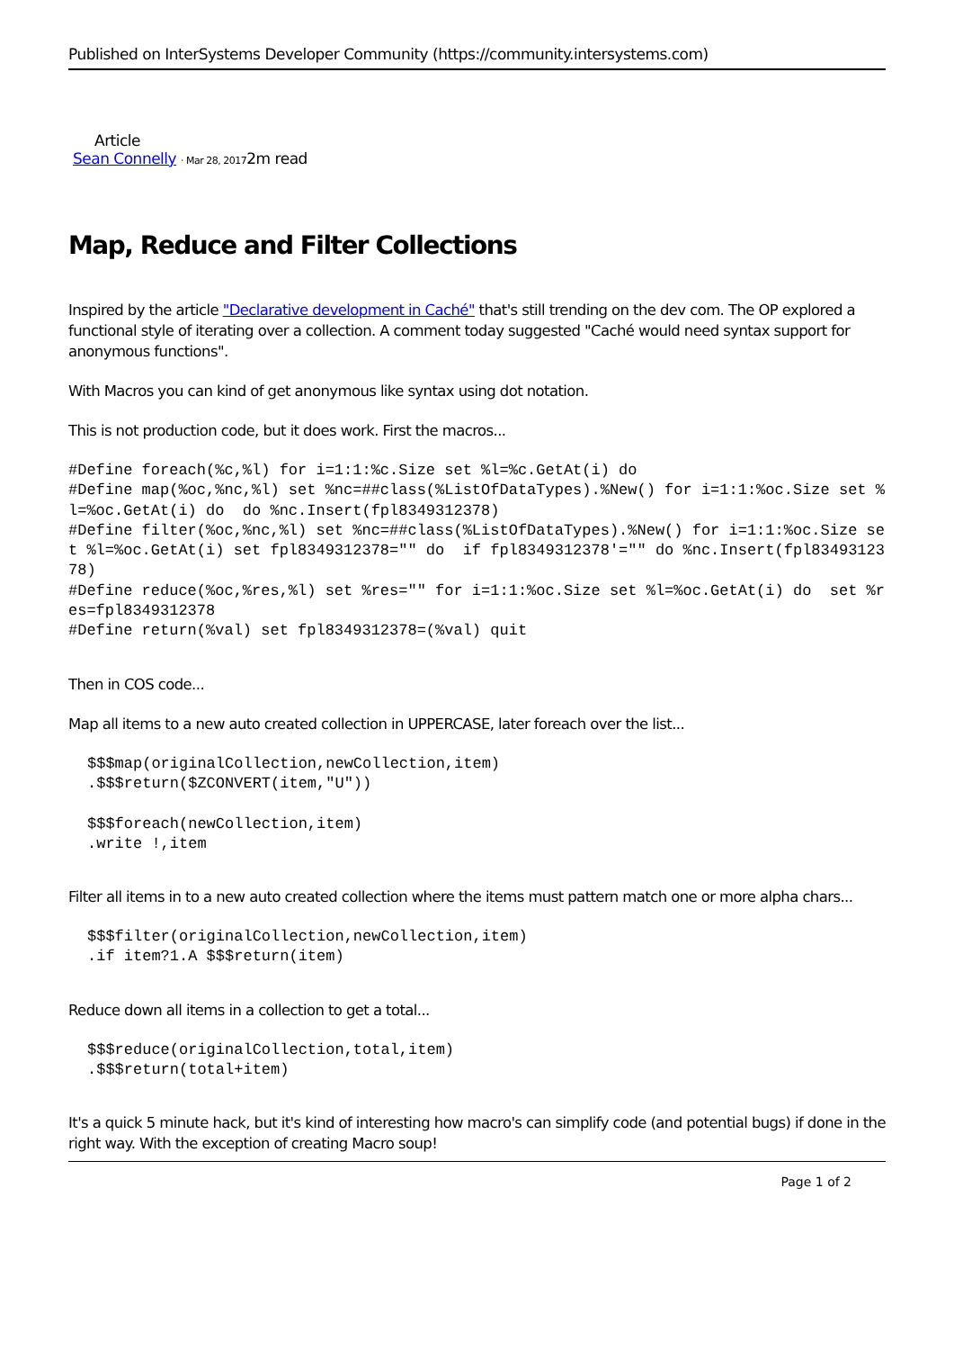Published on InterSystems Developer Community (https://community.intersystems.com)
Article
Sean Connelly · Mar 28, 20172m read
Map, Reduce and Filter Collections
Inspired by the article "Declarative development in Caché" that's still trending on the dev com. The OP explored a functional style of iterating over a collection. A comment today suggested "Caché would need syntax support for anonymous functions".
With Macros you can kind of get anonymous like syntax using dot notation.
This is not production code, but it does work. First the macros...
#Define foreach(%c,%l) for i=1:1:%c.Size set %l=%c.GetAt(i) do
#Define map(%oc,%nc,%l) set %nc=##class(%ListOfDataTypes).%New() for i=1:1:%oc.Size set %l=%oc.GetAt(i) do  do %nc.Insert(fpl8349312378)
#Define filter(%oc,%nc,%l) set %nc=##class(%ListOfDataTypes).%New() for i=1:1:%oc.Size set %l=%oc.GetAt(i) set fpl8349312378="" do  if fpl8349312378'="" do %nc.Insert(fpl8349312378)
#Define reduce(%oc,%res,%l) set %res="" for i=1:1:%oc.Size set %l=%oc.GetAt(i) do  set %res=fpl8349312378
#Define return(%val) set fpl8349312378=(%val) quit
Then in COS code...
Map all items to a new auto created collection in UPPERCASE, later foreach over the list...
$$$map(originalCollection,newCollection,item)
.$$$return($ZCONVERT(item,"U"))

$$$foreach(newCollection,item)
.write !,item
Filter all items in to a new auto created collection where the items must pattern match one or more alpha chars...
$$$filter(originalCollection,newCollection,item)
.if item?1.A $$$return(item)
Reduce down all items in a collection to get a total...
$$$reduce(originalCollection,total,item)
.$$$return(total+item)
It's a quick 5 minute hack, but it's kind of interesting how macro's can simplify code (and potential bugs) if done in the right way. With the exception of creating Macro soup!
Page 1 of 2